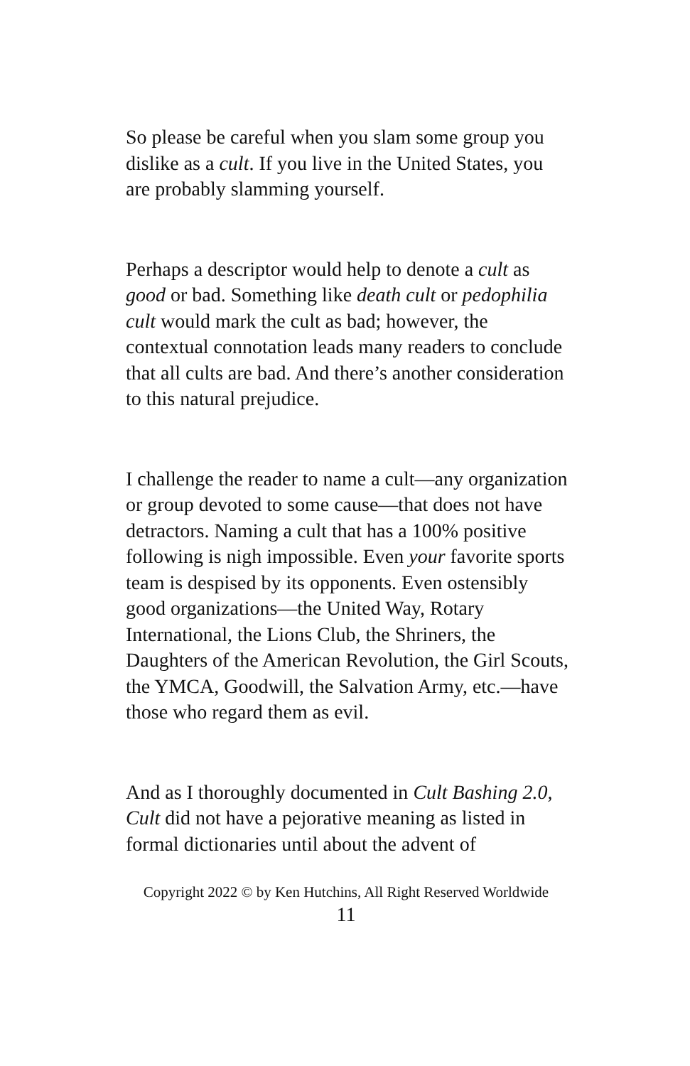So please be careful when you slam some group you dislike as a cult. If you live in the United States, you are probably slamming yourself.
Perhaps a descriptor would help to denote a cult as good or bad. Something like death cult or pedophilia cult would mark the cult as bad; however, the contextual connotation leads many readers to conclude that all cults are bad. And there’s another consideration to this natural prejudice.
I challenge the reader to name a cult—any organization or group devoted to some cause—that does not have detractors. Naming a cult that has a 100% positive following is nigh impossible. Even your favorite sports team is despised by its opponents. Even ostensibly good organizations—the United Way, Rotary International, the Lions Club, the Shriners, the Daughters of the American Revolution, the Girl Scouts, the YMCA, Goodwill, the Salvation Army, etc.—have those who regard them as evil.
And as I thoroughly documented in Cult Bashing 2.0, Cult did not have a pejorative meaning as listed in formal dictionaries until about the advent of
Copyright 2022 © by Ken Hutchins, All Right Reserved Worldwide
11